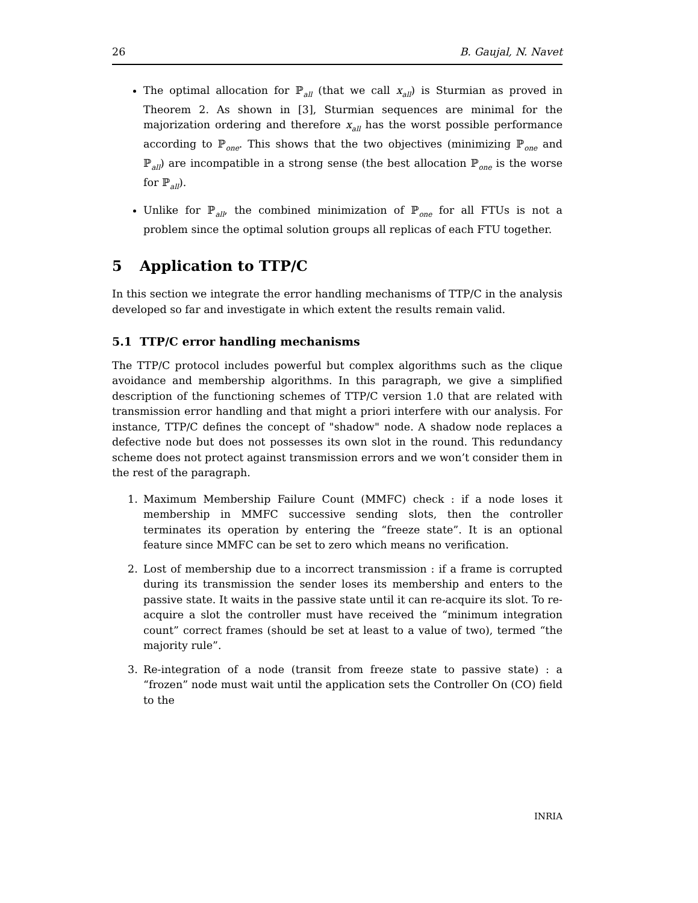26 B. Gaujal, N. Navet
The optimal allocation for ℙ<sub>all</sub> (that we call x<sub>all</sub>) is Sturmian as proved in Theorem 2. As shown in [3], Sturmian sequences are minimal for the majorization ordering and therefore x<sub>all</sub> has the worst possible performance according to ℙ<sub>one</sub>. This shows that the two objectives (minimizing ℙ<sub>one</sub> and ℙ<sub>all</sub>) are incompatible in a strong sense (the best allocation ℙ<sub>one</sub> is the worse for ℙ<sub>all</sub>).
Unlike for ℙ<sub>all</sub>, the combined minimization of ℙ<sub>one</sub> for all FTUs is not a problem since the optimal solution groups all replicas of each FTU together.
5 Application to TTP/C
In this section we integrate the error handling mechanisms of TTP/C in the analysis developed so far and investigate in which extent the results remain valid.
5.1 TTP/C error handling mechanisms
The TTP/C protocol includes powerful but complex algorithms such as the clique avoidance and membership algorithms. In this paragraph, we give a simplified description of the functioning schemes of TTP/C version 1.0 that are related with transmission error handling and that might a priori interfere with our analysis. For instance, TTP/C defines the concept of "shadow" node. A shadow node replaces a defective node but does not possesses its own slot in the round. This redundancy scheme does not protect against transmission errors and we won’t consider them in the rest of the paragraph.
1. Maximum Membership Failure Count (MMFC) check : if a node loses it membership in MMFC successive sending slots, then the controller terminates its operation by entering the “freeze state”. It is an optional feature since MMFC can be set to zero which means no verification.
2. Lost of membership due to a incorrect transmission : if a frame is corrupted during its transmission the sender loses its membership and enters to the passive state. It waits in the passive state until it can re-acquire its slot. To re-acquire a slot the controller must have received the “minimum integration count” correct frames (should be set at least to a value of two), termed “the majority rule”.
3. Re-integration of a node (transit from freeze state to passive state) : a “frozen” node must wait until the application sets the Controller On (CO) field to the
INRIA